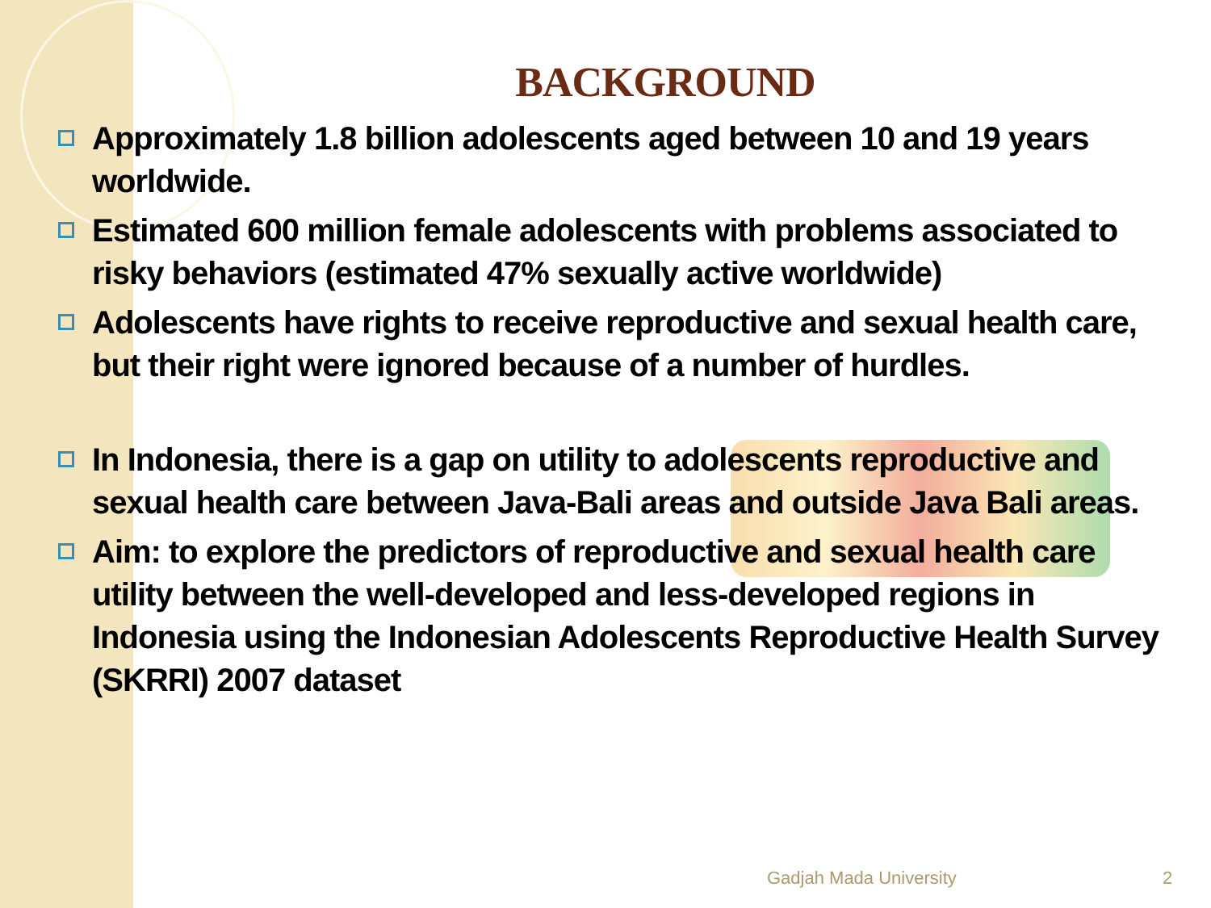BACKGROUND
Approximately 1.8 billion adolescents aged between 10 and 19 years worldwide.
Estimated 600 million female adolescents with problems associated to risky behaviors (estimated 47% sexually active worldwide)
Adolescents have rights to receive reproductive and sexual health care, but their right were ignored because of a number of hurdles.
In Indonesia, there is a gap on utility to adolescents reproductive and sexual health care between Java-Bali areas and outside Java Bali areas.
Aim: to explore the predictors of reproductive and sexual health care utility between the well-developed and less-developed regions in Indonesia using the Indonesian Adolescents Reproductive Health Survey (SKRRI) 2007 dataset
Gadjah Mada University 2